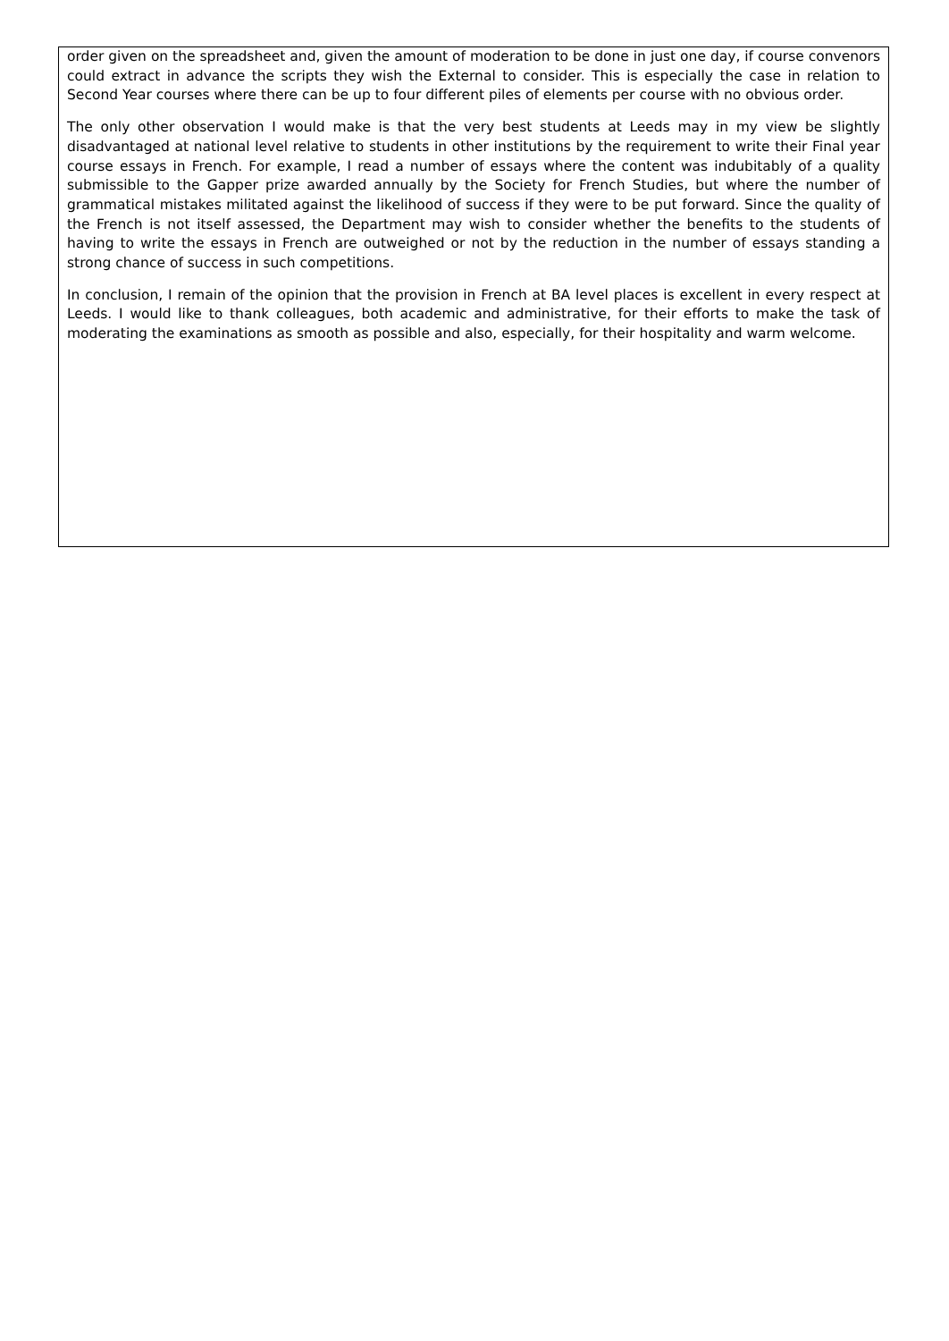order given on the spreadsheet and, given the amount of moderation to be done in just one day, if course convenors could extract in advance the scripts they wish the External to consider. This is especially the case in relation to Second Year courses where there can be up to four different piles of elements per course with no obvious order.
The only other observation I would make is that the very best students at Leeds may in my view be slightly disadvantaged at national level relative to students in other institutions by the requirement to write their Final year course essays in French. For example, I read a number of essays where the content was indubitably of a quality submissible to the Gapper prize awarded annually by the Society for French Studies, but where the number of grammatical mistakes militated against the likelihood of success if they were to be put forward. Since the quality of the French is not itself assessed, the Department may wish to consider whether the benefits to the students of having to write the essays in French are outweighed or not by the reduction in the number of essays standing a strong chance of success in such competitions.
In conclusion, I remain of the opinion that the provision in French at BA level places is excellent in every respect at Leeds. I would like to thank colleagues, both academic and administrative, for their efforts to make the task of moderating the examinations as smooth as possible and also, especially, for their hospitality and warm welcome.